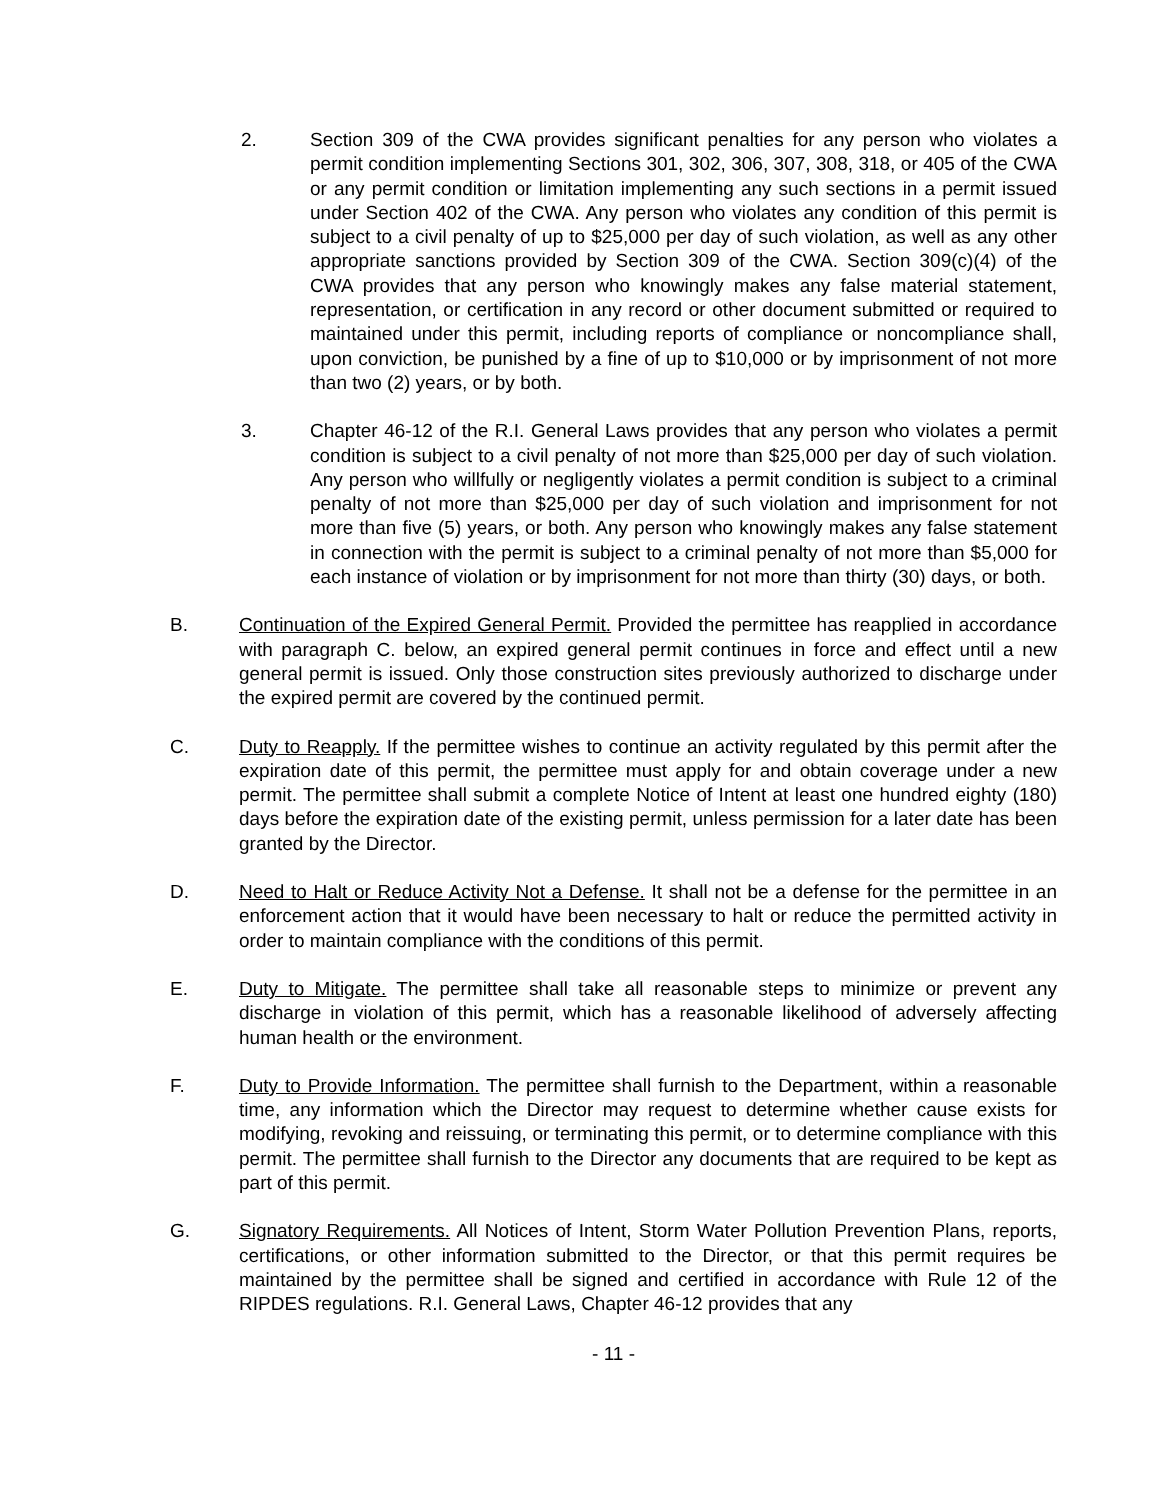2. Section 309 of the CWA provides significant penalties for any person who violates a permit condition implementing Sections 301, 302, 306, 307, 308, 318, or 405 of the CWA or any permit condition or limitation implementing any such sections in a permit issued under Section 402 of the CWA. Any person who violates any condition of this permit is subject to a civil penalty of up to $25,000 per day of such violation, as well as any other appropriate sanctions provided by Section 309 of the CWA. Section 309(c)(4) of the CWA provides that any person who knowingly makes any false material statement, representation, or certification in any record or other document submitted or required to maintained under this permit, including reports of compliance or noncompliance shall, upon conviction, be punished by a fine of up to $10,000 or by imprisonment of not more than two (2) years, or by both.
3. Chapter 46-12 of the R.I. General Laws provides that any person who violates a permit condition is subject to a civil penalty of not more than $25,000 per day of such violation. Any person who willfully or negligently violates a permit condition is subject to a criminal penalty of not more than $25,000 per day of such violation and imprisonment for not more than five (5) years, or both. Any person who knowingly makes any false statement in connection with the permit is subject to a criminal penalty of not more than $5,000 for each instance of violation or by imprisonment for not more than thirty (30) days, or both.
B. Continuation of the Expired General Permit. Provided the permittee has reapplied in accordance with paragraph C. below, an expired general permit continues in force and effect until a new general permit is issued. Only those construction sites previously authorized to discharge under the expired permit are covered by the continued permit.
C. Duty to Reapply. If the permittee wishes to continue an activity regulated by this permit after the expiration date of this permit, the permittee must apply for and obtain coverage under a new permit. The permittee shall submit a complete Notice of Intent at least one hundred eighty (180) days before the expiration date of the existing permit, unless permission for a later date has been granted by the Director.
D. Need to Halt or Reduce Activity Not a Defense. It shall not be a defense for the permittee in an enforcement action that it would have been necessary to halt or reduce the permitted activity in order to maintain compliance with the conditions of this permit.
E. Duty to Mitigate. The permittee shall take all reasonable steps to minimize or prevent any discharge in violation of this permit, which has a reasonable likelihood of adversely affecting human health or the environment.
F. Duty to Provide Information. The permittee shall furnish to the Department, within a reasonable time, any information which the Director may request to determine whether cause exists for modifying, revoking and reissuing, or terminating this permit, or to determine compliance with this permit. The permittee shall furnish to the Director any documents that are required to be kept as part of this permit.
G. Signatory Requirements. All Notices of Intent, Storm Water Pollution Prevention Plans, reports, certifications, or other information submitted to the Director, or that this permit requires be maintained by the permittee shall be signed and certified in accordance with Rule 12 of the RIPDES regulations. R.I. General Laws, Chapter 46-12 provides that any
- 11 -